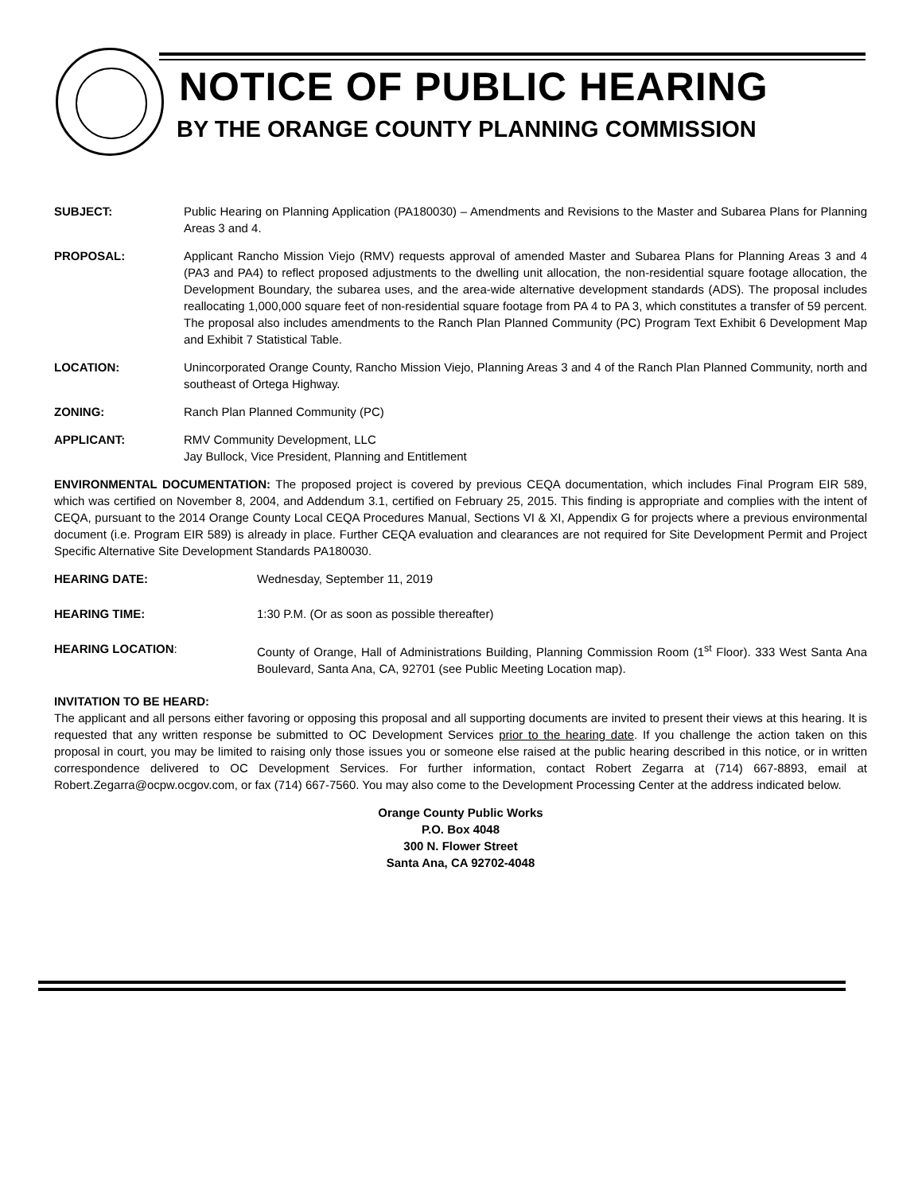NOTICE OF PUBLIC HEARING
BY THE ORANGE COUNTY PLANNING COMMISSION
SUBJECT: Public Hearing on Planning Application (PA180030) – Amendments and Revisions to the Master and Subarea Plans for Planning Areas 3 and 4.
PROPOSAL: Applicant Rancho Mission Viejo (RMV) requests approval of amended Master and Subarea Plans for Planning Areas 3 and 4 (PA3 and PA4) to reflect proposed adjustments to the dwelling unit allocation, the non-residential square footage allocation, the Development Boundary, the subarea uses, and the area-wide alternative development standards (ADS). The proposal includes reallocating 1,000,000 square feet of non-residential square footage from PA 4 to PA 3, which constitutes a transfer of 59 percent. The proposal also includes amendments to the Ranch Plan Planned Community (PC) Program Text Exhibit 6 Development Map and Exhibit 7 Statistical Table.
LOCATION: Unincorporated Orange County, Rancho Mission Viejo, Planning Areas 3 and 4 of the Ranch Plan Planned Community, north and southeast of Ortega Highway.
ZONING: Ranch Plan Planned Community (PC)
APPLICANT: RMV Community Development, LLC
Jay Bullock, Vice President, Planning and Entitlement
ENVIRONMENTAL DOCUMENTATION: The proposed project is covered by previous CEQA documentation, which includes Final Program EIR 589, which was certified on November 8, 2004, and Addendum 3.1, certified on February 25, 2015. This finding is appropriate and complies with the intent of CEQA, pursuant to the 2014 Orange County Local CEQA Procedures Manual, Sections VI & XI, Appendix G for projects where a previous environmental document (i.e. Program EIR 589) is already in place. Further CEQA evaluation and clearances are not required for Site Development Permit and Project Specific Alternative Site Development Standards PA180030.
HEARING DATE: Wednesday, September 11, 2019
HEARING TIME: 1:30 P.M. (Or as soon as possible thereafter)
HEARING LOCATION: County of Orange, Hall of Administrations Building, Planning Commission Room (1<sup>st</sup> Floor). 333 West Santa Ana Boulevard, Santa Ana, CA, 92701 (see Public Meeting Location map).
INVITATION TO BE HEARD:
The applicant and all persons either favoring or opposing this proposal and all supporting documents are invited to present their views at this hearing. It is requested that any written response be submitted to OC Development Services prior to the hearing date. If you challenge the action taken on this proposal in court, you may be limited to raising only those issues you or someone else raised at the public hearing described in this notice, or in written correspondence delivered to OC Development Services. For further information, contact Robert Zegarra at (714) 667-8893, email at Robert.Zegarra@ocpw.ocgov.com, or fax (714) 667-7560. You may also come to the Development Processing Center at the address indicated below.
Orange County Public Works
P.O. Box 4048
300 N. Flower Street
Santa Ana, CA 92702-4048